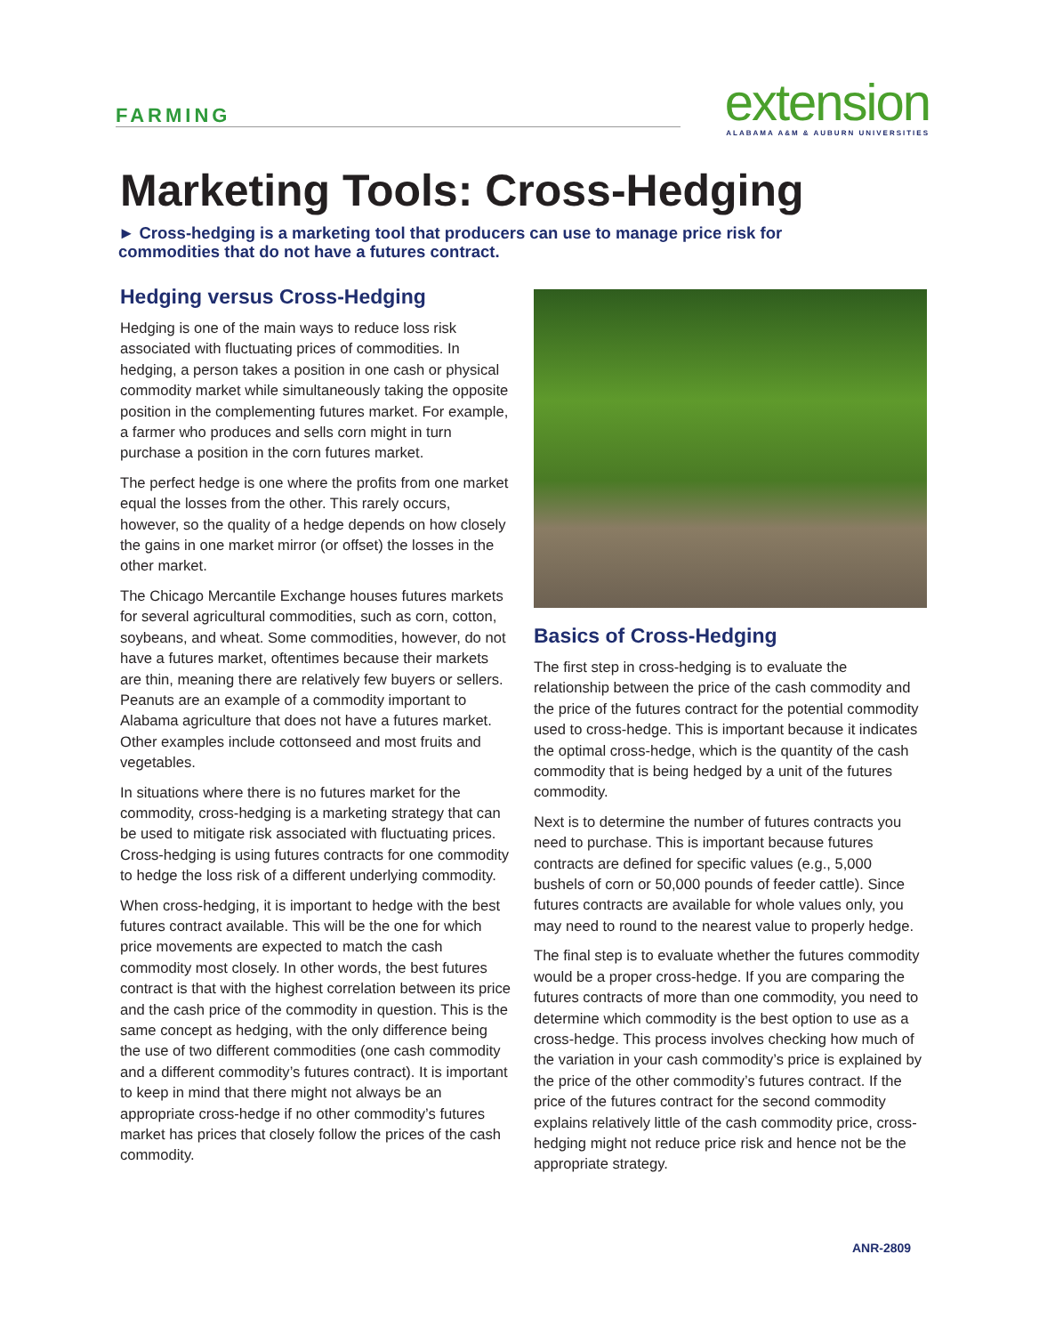FARMING
extension
ALABAMA A&M & AUBURN UNIVERSITIES
Marketing Tools: Cross-Hedging
► Cross-hedging is a marketing tool that producers can use to manage price risk for commodities that do not have a futures contract.
Hedging versus Cross-Hedging
Hedging is one of the main ways to reduce loss risk associated with fluctuating prices of commodities. In hedging, a person takes a position in one cash or physical commodity market while simultaneously taking the opposite position in the complementing futures market. For example, a farmer who produces and sells corn might in turn purchase a position in the corn futures market.
The perfect hedge is one where the profits from one market equal the losses from the other. This rarely occurs, however, so the quality of a hedge depends on how closely the gains in one market mirror (or offset) the losses in the other market.
The Chicago Mercantile Exchange houses futures markets for several agricultural commodities, such as corn, cotton, soybeans, and wheat. Some commodities, however, do not have a futures market, oftentimes because their markets are thin, meaning there are relatively few buyers or sellers. Peanuts are an example of a commodity important to Alabama agriculture that does not have a futures market. Other examples include cottonseed and most fruits and vegetables.
In situations where there is no futures market for the commodity, cross-hedging is a marketing strategy that can be used to mitigate risk associated with fluctuating prices. Cross-hedging is using futures contracts for one commodity to hedge the loss risk of a different underlying commodity.
When cross-hedging, it is important to hedge with the best futures contract available. This will be the one for which price movements are expected to match the cash commodity most closely. In other words, the best futures contract is that with the highest correlation between its price and the cash price of the commodity in question. This is the same concept as hedging, with the only difference being the use of two different commodities (one cash commodity and a different commodity’s futures contract). It is important to keep in mind that there might not always be an appropriate cross-hedge if no other commodity’s futures market has prices that closely follow the prices of the cash commodity.
Basics of Cross-Hedging
The first step in cross-hedging is to evaluate the relationship between the price of the cash commodity and the price of the futures contract for the potential commodity used to cross-hedge. This is important because it indicates the optimal cross-hedge, which is the quantity of the cash commodity that is being hedged by a unit of the futures commodity.
Next is to determine the number of futures contracts you need to purchase. This is important because futures contracts are defined for specific values (e.g., 5,000 bushels of corn or 50,000 pounds of feeder cattle). Since futures contracts are available for whole values only, you may need to round to the nearest value to properly hedge.
The final step is to evaluate whether the futures commodity would be a proper cross-hedge. If you are comparing the futures contracts of more than one commodity, you need to determine which commodity is the best option to use as a cross-hedge. This process involves checking how much of the variation in your cash commodity’s price is explained by the price of the other commodity’s futures contract. If the price of the futures contract for the second commodity explains relatively little of the cash commodity price, cross-hedging might not reduce price risk and hence not be the appropriate strategy.
ANR-2809